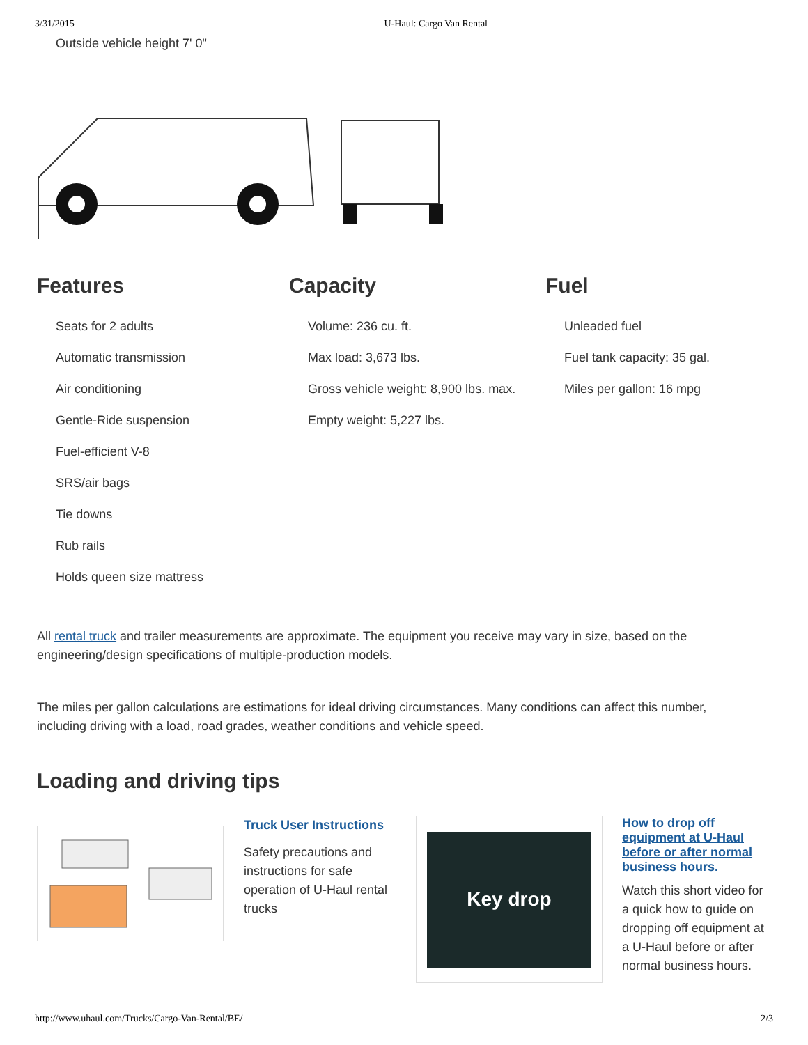3/31/2015 U-Haul: Cargo Van Rental
Outside vehicle height 7' 0"
Features
Seats for 2 adults
Automatic transmission
Air conditioning
Gentle-Ride suspension
Fuel-efficient V-8
SRS/air bags
Tie downs
Rub rails
Holds queen size mattress
Capacity
Volume: 236 cu. ft.
Max load: 3,673 lbs.
Gross vehicle weight: 8,900 lbs. max.
Empty weight: 5,227 lbs.
Fuel
Unleaded fuel
Fuel tank capacity: 35 gal.
Miles per gallon: 16 mpg
All rental truck and trailer measurements are approximate. The equipment you receive may vary in size, based on the engineering/design specifications of multiple-production models.
The miles per gallon calculations are estimations for ideal driving circumstances. Many conditions can affect this number, including driving with a load, road grades, weather conditions and vehicle speed.
Loading and driving tips
Truck User Instructions
Safety precautions and instructions for safe operation of U-Haul rental trucks
Key drop
How to drop off equipment at U-Haul before or after normal business hours.
Watch this short video for a quick how to guide on dropping off equipment at a U-Haul before or after normal business hours.
http://www.uhaul.com/Trucks/Cargo-Van-Rental/BE/ 2/3